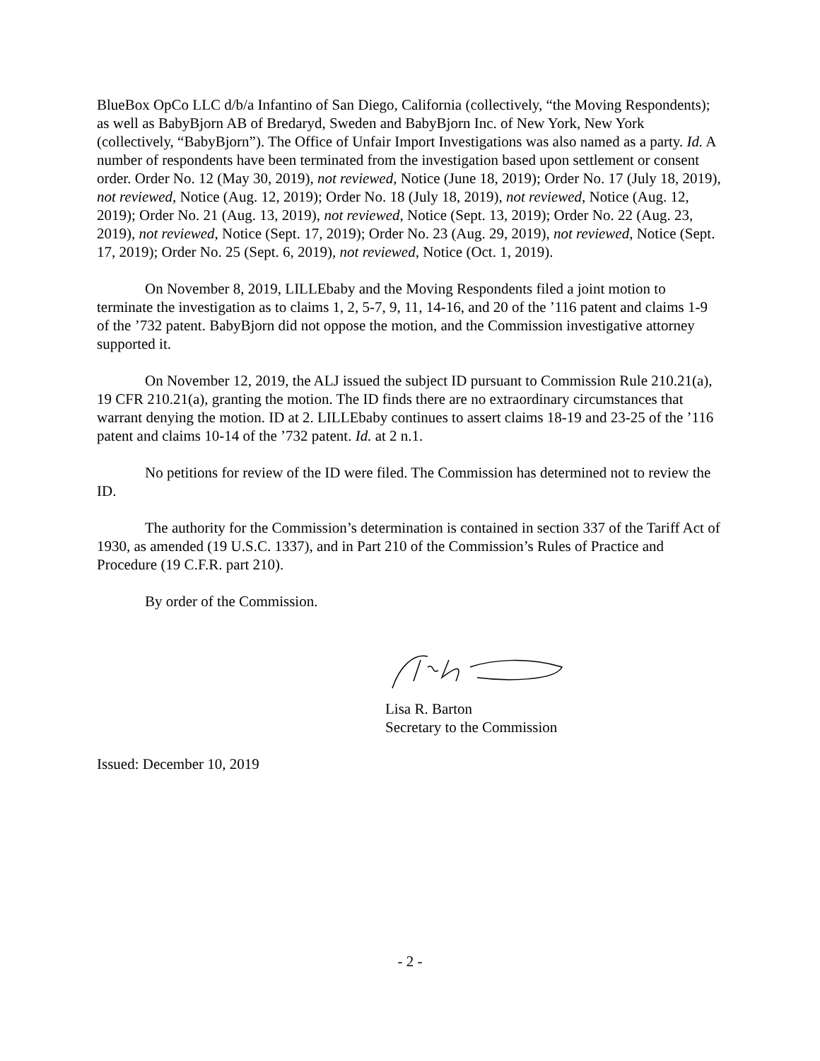BlueBox OpCo LLC d/b/a Infantino of San Diego, California (collectively, “the Moving Respondents); as well as BabyBjorn AB of Bredaryd, Sweden and BabyBjorn Inc. of New York, New York (collectively, “BabyBjorn”). The Office of Unfair Import Investigations was also named as a party. Id. A number of respondents have been terminated from the investigation based upon settlement or consent order. Order No. 12 (May 30, 2019), not reviewed, Notice (June 18, 2019); Order No. 17 (July 18, 2019), not reviewed, Notice (Aug. 12, 2019); Order No. 18 (July 18, 2019), not reviewed, Notice (Aug. 12, 2019); Order No. 21 (Aug. 13, 2019), not reviewed, Notice (Sept. 13, 2019); Order No. 22 (Aug. 23, 2019), not reviewed, Notice (Sept. 17, 2019); Order No. 23 (Aug. 29, 2019), not reviewed, Notice (Sept. 17, 2019); Order No. 25 (Sept. 6, 2019), not reviewed, Notice (Oct. 1, 2019).
On November 8, 2019, LILLEbaby and the Moving Respondents filed a joint motion to terminate the investigation as to claims 1, 2, 5-7, 9, 11, 14-16, and 20 of the ’116 patent and claims 1-9 of the ’732 patent. BabyBjorn did not oppose the motion, and the Commission investigative attorney supported it.
On November 12, 2019, the ALJ issued the subject ID pursuant to Commission Rule 210.21(a), 19 CFR 210.21(a), granting the motion. The ID finds there are no extraordinary circumstances that warrant denying the motion. ID at 2. LILLEbaby continues to assert claims 18-19 and 23-25 of the ’116 patent and claims 10-14 of the ’732 patent. Id. at 2 n.1.
No petitions for review of the ID were filed. The Commission has determined not to review the ID.
The authority for the Commission’s determination is contained in section 337 of the Tariff Act of 1930, as amended (19 U.S.C. 1337), and in Part 210 of the Commission’s Rules of Practice and Procedure (19 C.F.R. part 210).
By order of the Commission.
Lisa R. Barton
Secretary to the Commission
Issued: December 10, 2019
- 2 -